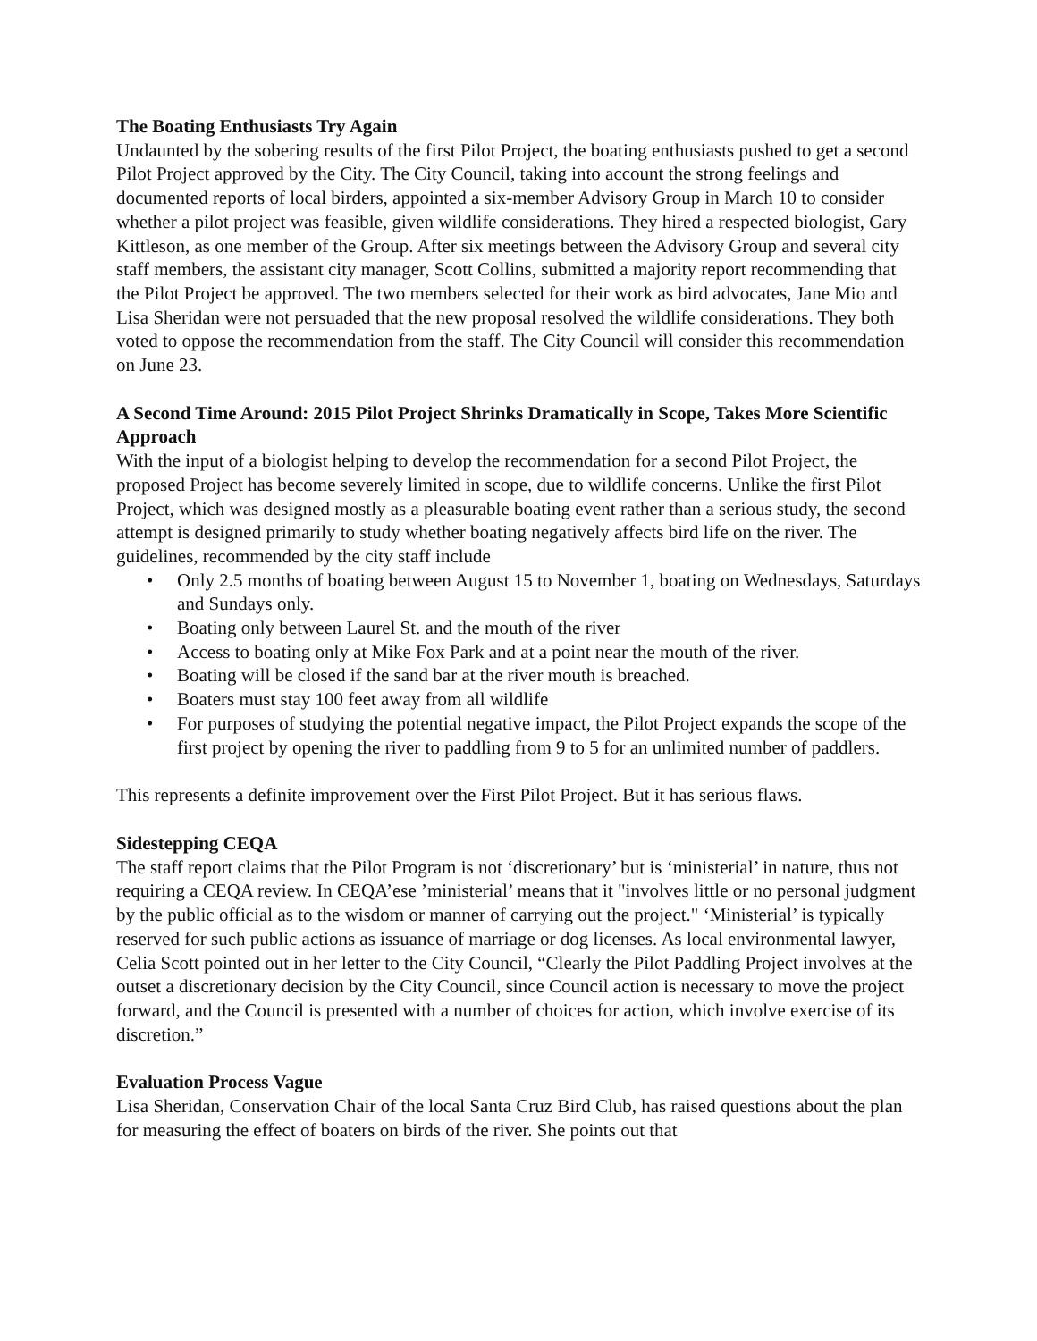The Boating Enthusiasts Try Again
Undaunted by the sobering results of the first Pilot Project, the boating enthusiasts pushed to get a second Pilot Project approved by the City. The City Council, taking into account the strong feelings and documented reports of local birders, appointed a six-member Advisory Group in March 10 to consider whether a pilot project was feasible, given wildlife considerations. They hired a respected biologist, Gary Kittleson, as one member of the Group. After six meetings between the Advisory Group and several city staff members, the assistant city manager, Scott Collins, submitted a majority report recommending that the Pilot Project be approved. The two members selected for their work as bird advocates, Jane Mio and Lisa Sheridan were not persuaded that the new proposal resolved the wildlife considerations. They both voted to oppose the recommendation from the staff. The City Council will consider this recommendation on June 23.
A Second Time Around: 2015 Pilot Project Shrinks Dramatically in Scope, Takes More Scientific Approach
With the input of a biologist helping to develop the recommendation for a second Pilot Project, the proposed Project has become severely limited in scope, due to wildlife concerns. Unlike the first Pilot Project, which was designed mostly as a pleasurable boating event rather than a serious study, the second attempt is designed primarily to study whether boating negatively affects bird life on the river. The guidelines, recommended by the city staff include
• Only 2.5 months of boating between August 15 to November 1, boating on Wednesdays, Saturdays and Sundays only.
• Boating only between Laurel St. and the mouth of the river
• Access to boating only at Mike Fox Park and at a point near the mouth of the river.
• Boating will be closed if the sand bar at the river mouth is breached.
• Boaters must stay 100 feet away from all wildlife
• For purposes of studying the potential negative impact, the Pilot Project expands the scope of the first project by opening the river to paddling from 9 to 5 for an unlimited number of paddlers.
This represents a definite improvement over the First Pilot Project. But it has serious flaws.
Sidestepping CEQA
The staff report claims that the Pilot Program is not ‘discretionary’ but is ‘ministerial’ in nature, thus not requiring a CEQA review. In CEQA’ese ’ministerial’ means that it "involves little or no personal judgment by the public official as to the wisdom or manner of carrying out the project." ‘Ministerial’ is typically reserved for such public actions as issuance of marriage or dog licenses. As local environmental lawyer, Celia Scott pointed out in her letter to the City Council, “Clearly the Pilot Paddling Project involves at the outset a discretionary decision by the City Council, since Council action is necessary to move the project forward, and the Council is presented with a number of choices for action, which involve exercise of its discretion.”
Evaluation Process Vague
Lisa Sheridan, Conservation Chair of the local Santa Cruz Bird Club, has raised questions about the plan for measuring the effect of boaters on birds of the river. She points out that